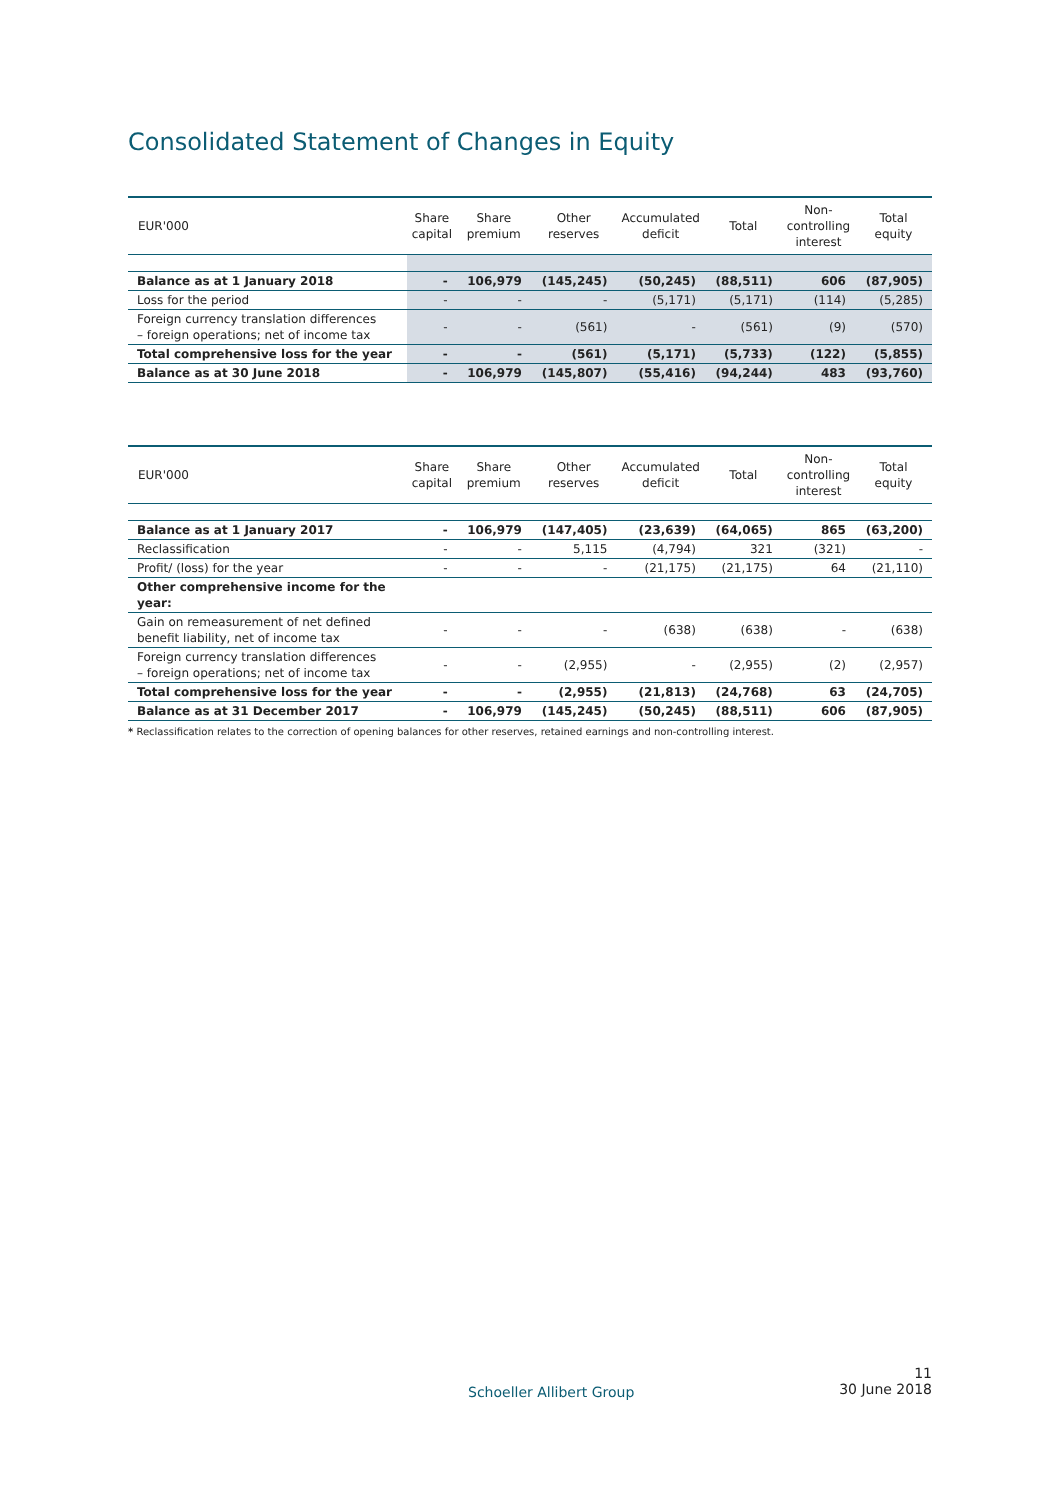Consolidated Statement of Changes in Equity
| EUR'000 | Share capital | Share premium | Other reserves | Accumulated deficit | Total | Non- controlling interest | Total equity |
| --- | --- | --- | --- | --- | --- | --- | --- |
| Balance as at 1 January 2018 | - | 106,979 | (145,245) | (50,245) | (88,511) | 606 | (87,905) |
| Loss for the period | - | - | - | (5,171) | (5,171) | (114) | (5,285) |
| Foreign currency translation differences – foreign operations; net of income tax | - | - | (561) | - | (561) | (9) | (570) |
| Total comprehensive loss for the year | - | - | (561) | (5,171) | (5,733) | (122) | (5,855) |
| Balance as at 30 June 2018 | - | 106,979 | (145,807) | (55,416) | (94,244) | 483 | (93,760) |
| EUR'000 | Share capital | Share premium | Other reserves | Accumulated deficit | Total | Non- controlling interest | Total equity |
| --- | --- | --- | --- | --- | --- | --- | --- |
| Balance as at 1 January 2017 | - | 106,979 | (147,405) | (23,639) | (64,065) | 865 | (63,200) |
| Reclassification | - | - | 5,115 | (4,794) | 321 | (321) | - |
| Profit/ (loss) for the year | - | - | - | (21,175) | (21,175) | 64 | (21,110) |
| Other comprehensive income for the year: | | | | | | | |
| Gain on remeasurement of net defined benefit liability, net of income tax | - | - | - | (638) | (638) | - | (638) |
| Foreign currency translation differences – foreign operations; net of income tax | - | - | (2,955) | - | (2,955) | (2) | (2,957) |
| Total comprehensive loss for the year | - | - | (2,955) | (21,813) | (24,768) | 63 | (24,705) |
| Balance as at 31 December 2017 | - | 106,979 | (145,245) | (50,245) | (88,511) | 606 | (87,905) |
* Reclassification relates to the correction of opening balances for other reserves, retained earnings and non-controlling interest.
Schoeller Allibert Group
11
30 June 2018